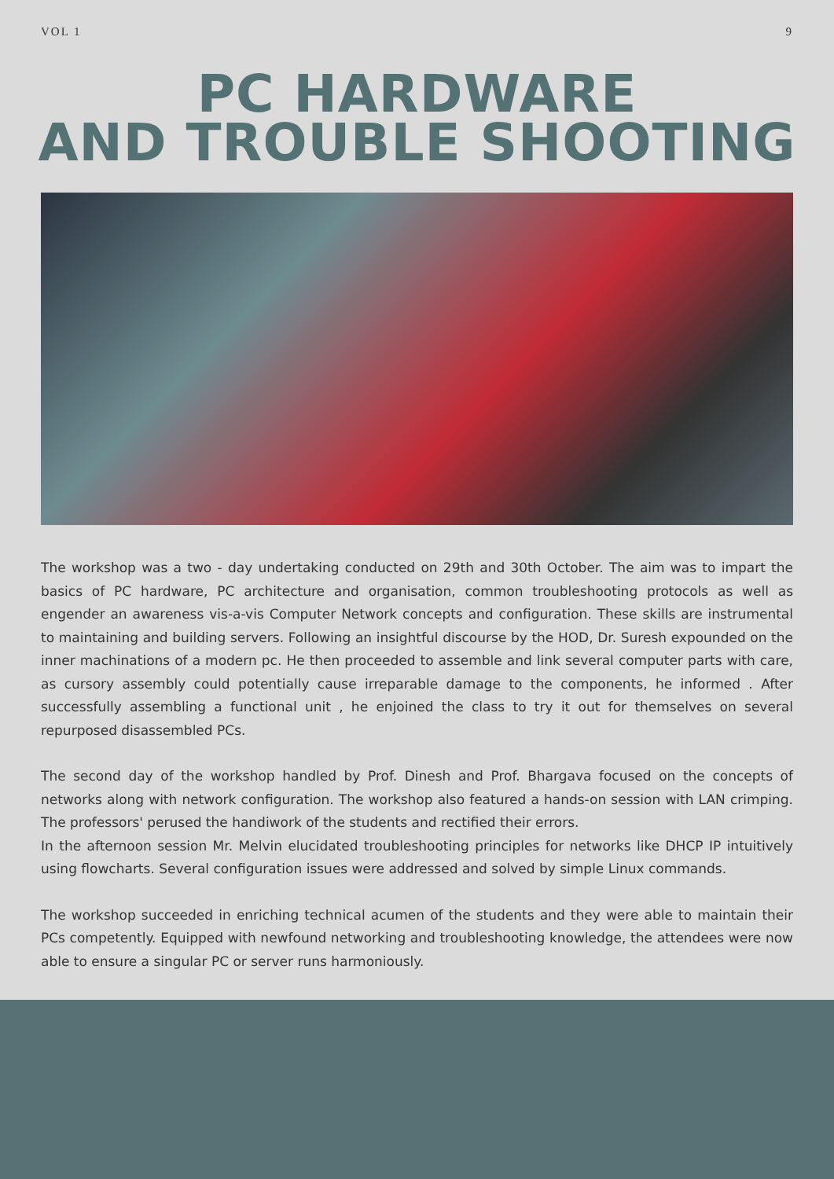VOL 1 9
PC HARDWARE
AND TROUBLE SHOOTING
The workshop was a two - day undertaking conducted on 29th and 30th October. The aim was to impart the basics of PC hardware, PC architecture and organisation, common troubleshooting protocols as well as engender an awareness vis-a-vis Computer Network concepts and configuration. These skills are instrumental to maintaining and building servers. Following an insightful discourse by the HOD, Dr. Suresh expounded on the inner machinations of a modern pc. He then proceeded to assemble and link several computer parts with care, as cursory assembly could potentially cause irreparable damage to the components, he informed . After successfully assembling a functional unit , he enjoined the class to try it out for themselves on several repurposed disassembled PCs.
The second day of the workshop handled by Prof. Dinesh and Prof. Bhargava focused on the concepts of networks along with network configuration. The workshop also featured a hands-on session with LAN crimping. The professors' perused the handiwork of the students and rectified their errors.
In the afternoon session Mr. Melvin elucidated troubleshooting principles for networks like DHCP IP intuitively using flowcharts. Several configuration issues were addressed and solved by simple Linux commands.
The workshop succeeded in enriching technical acumen of the students and they were able to maintain their PCs competently. Equipped with newfound networking and troubleshooting knowledge, the attendees were now able to ensure a singular PC or server runs harmoniously.